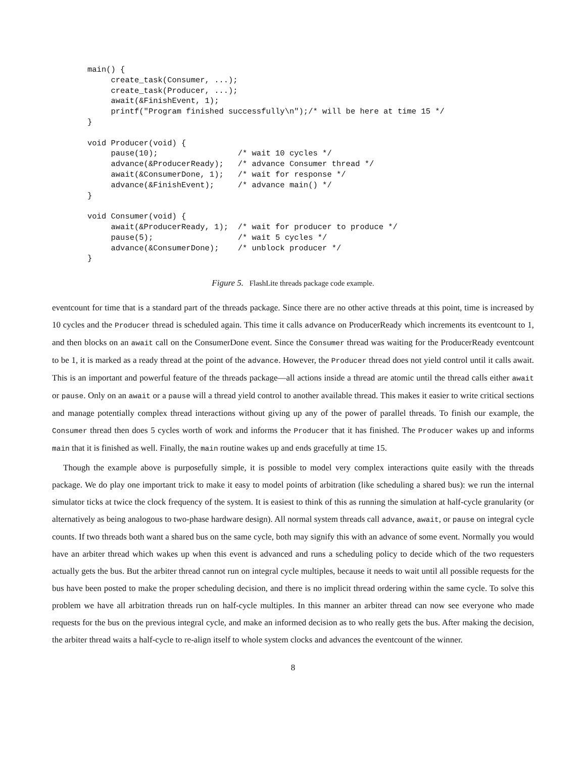main() {
     create_task(Consumer, ...);
     create_task(Producer, ...);
     await(&FinishEvent, 1);
     printf("Program finished successfully\n");/* will be here at time 15 */
}

void Producer(void) {
     pause(10);                 /* wait 10 cycles */
     advance(&ProducerReady);   /* advance Consumer thread */
     await(&ConsumerDone, 1);   /* wait for response */
     advance(&FinishEvent);     /* advance main() */
}

void Consumer(void) {
     await(&ProducerReady, 1);  /* wait for producer to produce */
     pause(5);                  /* wait 5 cycles */
     advance(&ConsumerDone);    /* unblock producer */
}
Figure 5. FlashLite threads package code example.
eventcount for time that is a standard part of the threads package. Since there are no other active threads at this point, time is increased by 10 cycles and the Producer thread is scheduled again. This time it calls advance on ProducerReady which increments its eventcount to 1, and then blocks on an await call on the ConsumerDone event. Since the Consumer thread was waiting for the ProducerReady eventcount to be 1, it is marked as a ready thread at the point of the advance. However, the Producer thread does not yield control until it calls await. This is an important and powerful feature of the threads package—all actions inside a thread are atomic until the thread calls either await or pause. Only on an await or a pause will a thread yield control to another available thread. This makes it easier to write critical sections and manage potentially complex thread interactions without giving up any of the power of parallel threads. To finish our example, the Consumer thread then does 5 cycles worth of work and informs the Producer that it has finished. The Producer wakes up and informs main that it is finished as well. Finally, the main routine wakes up and ends gracefully at time 15.
Though the example above is purposefully simple, it is possible to model very complex interactions quite easily with the threads package. We do play one important trick to make it easy to model points of arbitration (like scheduling a shared bus): we run the internal simulator ticks at twice the clock frequency of the system. It is easiest to think of this as running the simulation at half-cycle granularity (or alternatively as being analogous to two-phase hardware design). All normal system threads call advance, await, or pause on integral cycle counts. If two threads both want a shared bus on the same cycle, both may signify this with an advance of some event. Normally you would have an arbiter thread which wakes up when this event is advanced and runs a scheduling policy to decide which of the two requesters actually gets the bus. But the arbiter thread cannot run on integral cycle multiples, because it needs to wait until all possible requests for the bus have been posted to make the proper scheduling decision, and there is no implicit thread ordering within the same cycle. To solve this problem we have all arbitration threads run on half-cycle multiples. In this manner an arbiter thread can now see everyone who made requests for the bus on the previous integral cycle, and make an informed decision as to who really gets the bus. After making the decision, the arbiter thread waits a half-cycle to re-align itself to whole system clocks and advances the eventcount of the winner.
8